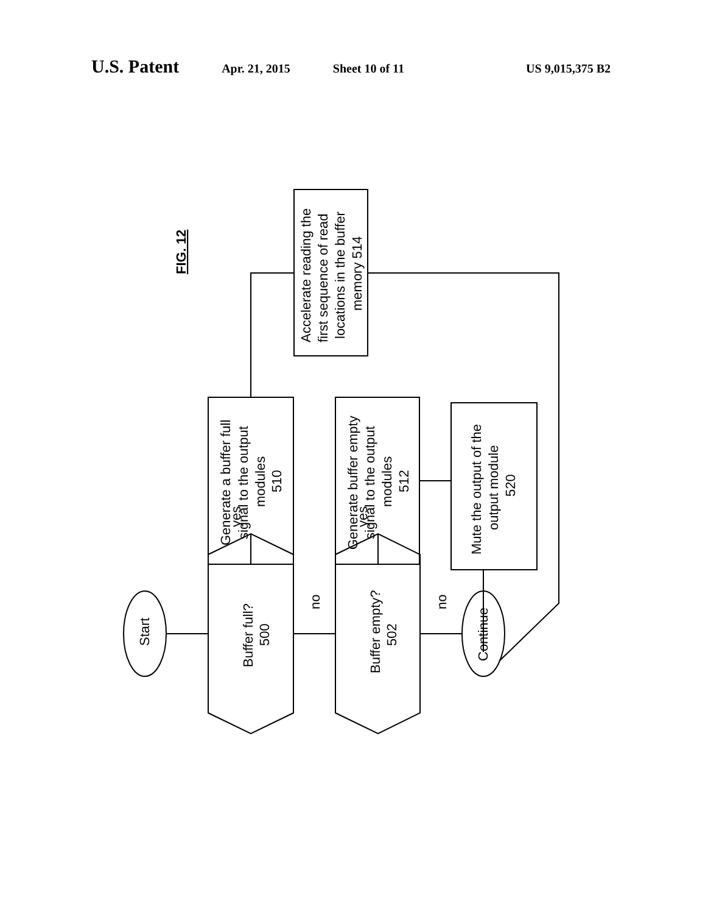U.S. Patent
Apr. 21, 2015 Sheet 10 of 11 US 9,015,375 B2
Start
Buffer full?
500
Buffer empty?
502
Continue
no
no
yes
yes
Generate a buffer full
signal to the output
modules
510
Generate buffer empty
signal to the output
modules
512
Mute the output of the
output module
520
Accelerate reading the
first sequence of read
locations in the buffer
memory 514
FIG. 12